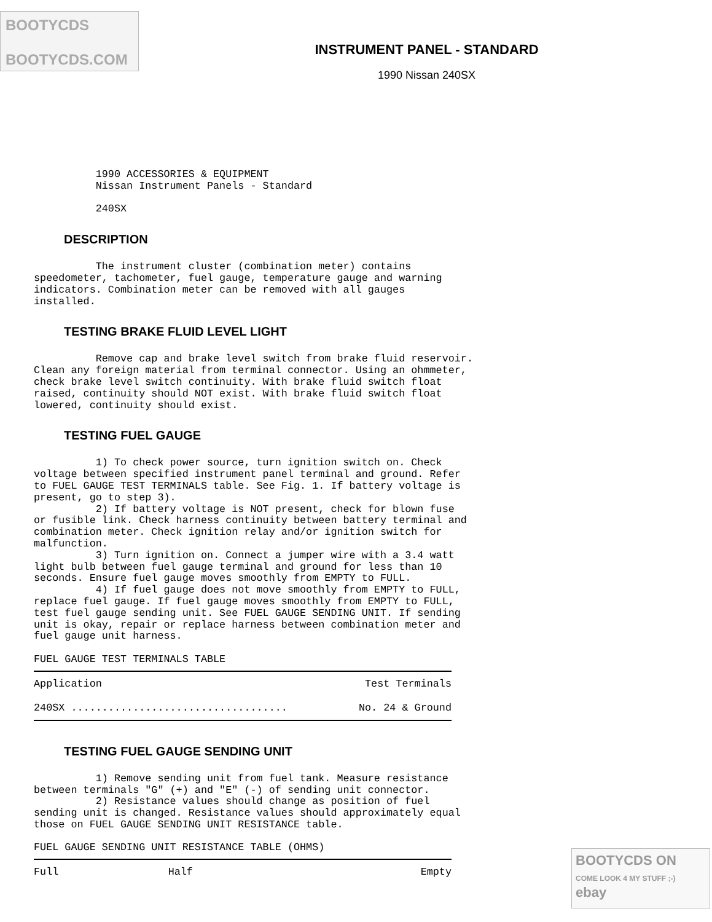BOOTYCDS
BOOTYCDS.COM
INSTRUMENT PANEL - STANDARD
1990 Nissan 240SX
          1990 ACCESSORIES & EQUIPMENT
          Nissan Instrument Panels - Standard

          240SX
DESCRIPTION
          The instrument cluster (combination meter) contains
speedometer, tachometer, fuel gauge, temperature gauge and warning
indicators. Combination meter can be removed with all gauges
installed.
TESTING BRAKE FLUID LEVEL LIGHT
          Remove cap and brake level switch from brake fluid reservoir.
Clean any foreign material from terminal connector. Using an ohmmeter,
check brake level switch continuity. With brake fluid switch float
raised, continuity should NOT exist. With brake fluid switch float
lowered, continuity should exist.
TESTING FUEL GAUGE
          1) To check power source, turn ignition switch on. Check
voltage between specified instrument panel terminal and ground. Refer
to FUEL GAUGE TEST TERMINALS table. See Fig. 1. If battery voltage is
present, go to step 3).
          2) If battery voltage is NOT present, check for blown fuse
or fusible link. Check harness continuity between battery terminal and
combination meter. Check ignition relay and/or ignition switch for
malfunction.
          3) Turn ignition on. Connect a jumper wire with a 3.4 watt
light bulb between fuel gauge terminal and ground for less than 10
seconds. Ensure fuel gauge moves smoothly from EMPTY to FULL.
          4) If fuel gauge does not move smoothly from EMPTY to FULL,
replace fuel gauge. If fuel gauge moves smoothly from EMPTY to FULL,
test fuel gauge sending unit. See FUEL GAUGE SENDING UNIT. If sending
unit is okay, repair or replace harness between combination meter and
fuel gauge unit harness.

FUEL GAUGE TEST TERMINALS TABLE
| Application | Test Terminals |
| --- | --- |
| 240SX ................................... | No. 24 & Ground |
TESTING FUEL GAUGE SENDING UNIT
          1) Remove sending unit from fuel tank. Measure resistance
between terminals "G" (+) and "E" (-) of sending unit connector.
          2) Resistance values should change as position of fuel
sending unit is changed. Resistance values should approximately equal
those on FUEL GAUGE SENDING UNIT RESISTANCE table.

FUEL GAUGE SENDING UNIT RESISTANCE TABLE (OHMS)
| Full | Half | Empty |
| --- | --- | --- |
BOOTYCDS ON
COME LOOK 4 MY STUFF ;-) ebay